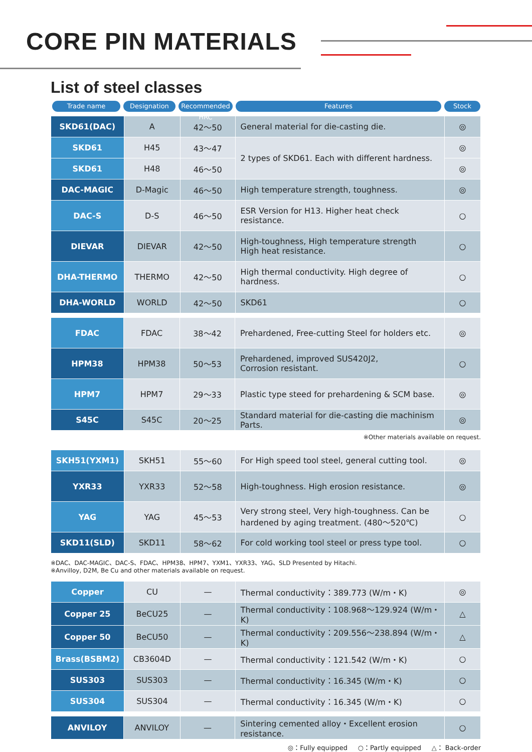CORE PIN MATERIALS
List of steel classes
Trade name Designation Recommended HRC
Features Stock
| SKD61(DAC) | A | 42～50 | General material for die-casting die. | ◎ |
| SKD61 | H45 | 43～47 | 2 types of SKD61. Each with different hardness. | ◎ |
| SKD61 | H48 | 46～50 | | ◎ |
| DAC-MAGIC | D-Magic | 46～50 | High temperature strength, toughness. | ◎ |
| DAC-S | D-S | 46～50 | ESR Version for H13. Higher heat check resistance. | ○ |
| DIEVAR | DIEVAR | 42～50 | High-toughness, High temperature strength High heat resistance. | ○ |
| DHA-THERMO | THERMO | 42～50 | High thermal conductivity. High degree of hardness. | ○ |
| DHA-WORLD | WORLD | 42～50 | SKD61 | ○ |
| FDAC | FDAC | 38～42 | Prehardened, Free-cutting Steel for holders etc. | ◎ |
| HPM38 | HPM38 | 50～53 | Prehardened, improved SUS420J2, Corrosion resistant. | ○ |
| HPM7 | HPM7 | 29～33 | Plastic type steed for prehardening & SCM base. | ◎ |
| S45C | S45C | 20～25 | Standard material for die-casting die machinism Parts. | ◎ |
※Other materials available on request.
| SKH51(YXM1) | SKH51 | 55～60 | For High speed tool steel, general cutting tool. | ◎ |
| YXR33 | YXR33 | 52～58 | High-toughness. High erosion resistance. | ◎ |
| YAG | YAG | 45～53 | Very strong steel, Very high-toughness. Can be hardened by aging treatment. (480～520℃) | ○ |
| SKD11(SLD) | SKD11 | 58～62 | For cold working tool steel or press type tool. | ○ |
※DAC、DAC-MAGIC、DAC-S、FDAC、HPM38、HPM7、YXM1、YXR33、YAG、SLD Presented by Hitachi.
※Anvilloy, D2M, Be Cu and other materials available on request.
| Copper | CU | — | Thermal conductivity：389.773 (W/m・K) | ◎ |
| Copper 25 | BeCU25 | — | Thermal conductivity：108.968～129.924 (W/m・K) | △ |
| Copper 50 | BeCU50 | — | Thermal conductivity：209.556～238.894 (W/m・K) | △ |
| Brass(BSBM2) | CB3604D | — | Thermal conductivity：121.542 (W/m・K) | ○ |
| SUS303 | SUS303 | — | Thermal conductivity：16.345 (W/m・K) | ○ |
| SUS304 | SUS304 | — | Thermal conductivity：16.345 (W/m・K) | ○ |
| ANVILOY | ANVILOY | — | Sintering cemented alloy・Excellent erosion resistance. | ○ |
◎：Fully equipped ○：Partly equipped △： Back-order